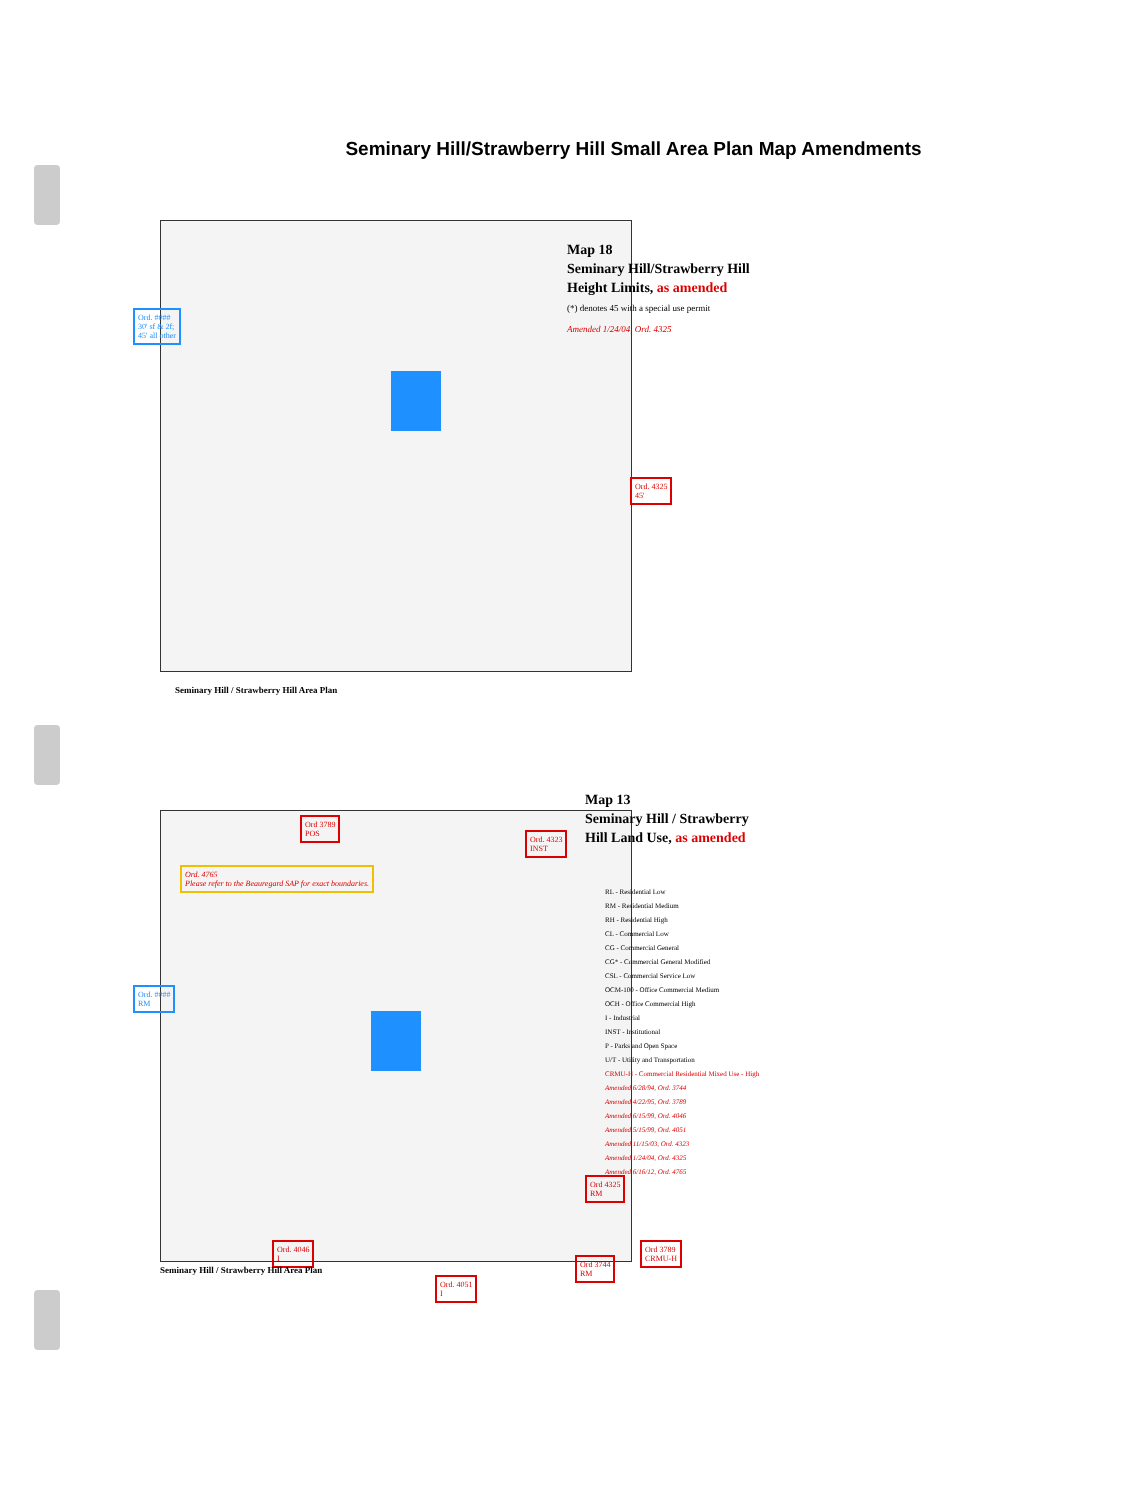Seminary Hill/Strawberry Hill Small Area Plan Map Amendments
Map 18
Seminary Hill/Strawberry Hill
Height Limits, as amended
(*) denotes 45 with a special use permit
Amended 1/24/04, Ord. 4325
Ord. ####
30' sf & 2f;
45' all other
Ord. 4325
45'
Seminary Hill / Strawberry Hill Area Plan
Map 13
Seminary Hill / Strawberry
Hill Land Use, as amended
RL - Residential Low
RM - Residential Medium
RH - Residential High
CL - Commercial Low
CG - Commercial General
CG* - Commercial General Modified
CSL - Commercial Service Low
OCM-100 - Office Commercial Medium
OCH - Office Commercial High
I - Industrial
INST - Institutional
P - Parks and Open Space
U/T - Utility and Transportation
CRMU-H - Commercial Residential Mixed Use - High
Amended 6/28/94, Ord. 3744
Amended 4/22/95, Ord. 3789
Amended 6/15/99, Ord. 4046
Amended 5/15/99, Ord. 4051
Amended 11/15/03, Ord. 4323
Amended 1/24/04, Ord. 4325
Amended 6/16/12, Ord. 4765
Ord 3789
POS
Ord. 4323
INST
Ord. 4765
Please refer to the Beauregard SAP for exact boundaries.
Ord. ####
RM
Ord 4325
RM
Ord. 4046
I
Seminary Hill / Strawberry Hill Area Plan
Ord. 4051
I
Ord 3744
RM
Ord 3789
CRMU-H